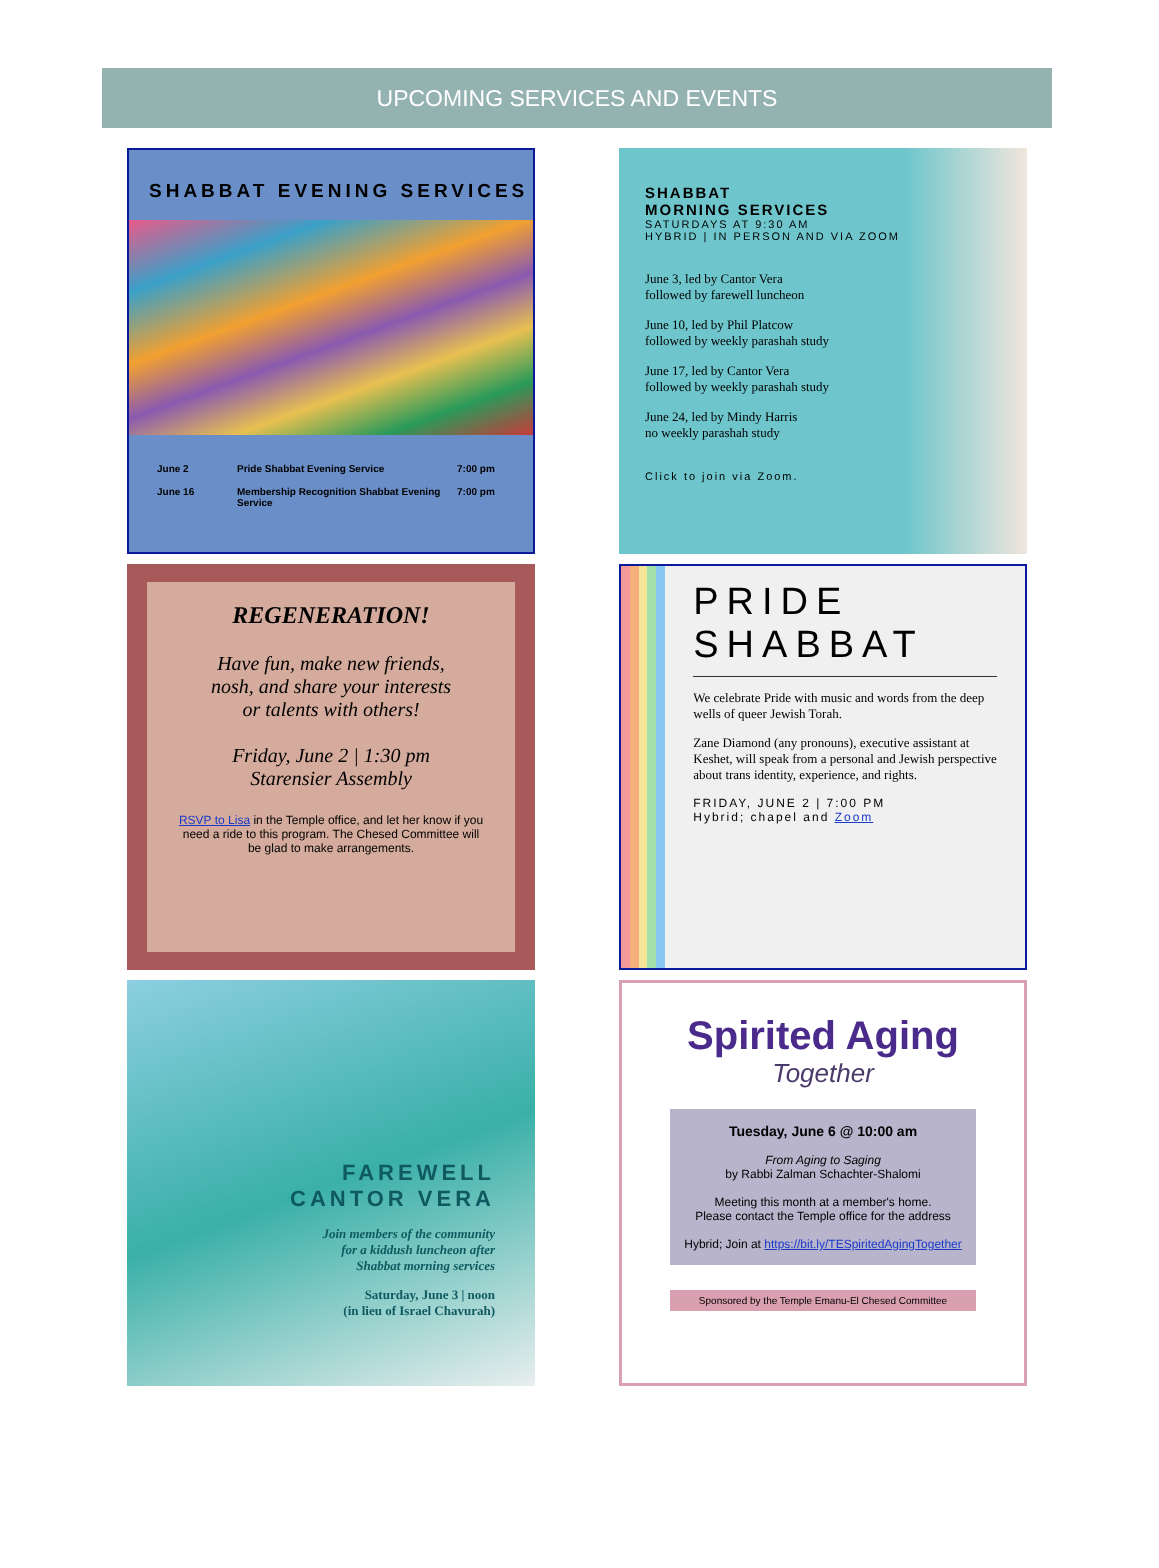UPCOMING SERVICES AND EVENTS
SHABBAT EVENING SERVICES
| June 2 | Pride Shabbat Evening Service | 7:00 pm |
| June 16 | Membership Recognition Shabbat Evening Service | 7:00 pm |
SHABBAT
MORNING SERVICES
SATURDAYS AT 9:30 AM
HYBRID | IN PERSON AND VIA ZOOM
June 3, led by Cantor Vera
followed by farewell luncheon
June 10, led by Phil Platcow
followed by weekly parashah study
June 17, led by Cantor Vera
followed by weekly parashah study
June 24, led by Mindy Harris
no weekly parashah study
Click to join via Zoom.
REGENERATION!
Have fun, make new friends,
nosh, and share your interests
or talents with others!
Friday, June 2 | 1:30 pm
Starensier Assembly
RSVP to Lisa in the Temple office, and let her know if you need a ride to this program. The Chesed Committee will be glad to make arrangements.
PRIDE
SHABBAT
We celebrate Pride with music and words from the deep wells of queer Jewish Torah.
Zane Diamond (any pronouns), executive assistant at Keshet, will speak from a personal and Jewish perspective about trans identity, experience, and rights.
FRIDAY, JUNE 2 | 7:00 PM
Hybrid; chapel and Zoom
FAREWELL
CANTOR VERA
Join members of the community
for a kiddush luncheon after
Shabbat morning services
Saturday, June 3 | noon
(in lieu of Israel Chavurah)
Spirited Aging
Together
Tuesday, June 6 @ 10:00 am
From Aging to Saging
by Rabbi Zalman Schachter-Shalomi
Meeting this month at a member's home.
Please contact the Temple office for the address
Hybrid; Join at https://bit.ly/TESpiritedAgingTogether
Sponsored by the Temple Emanu-El Chesed Committee